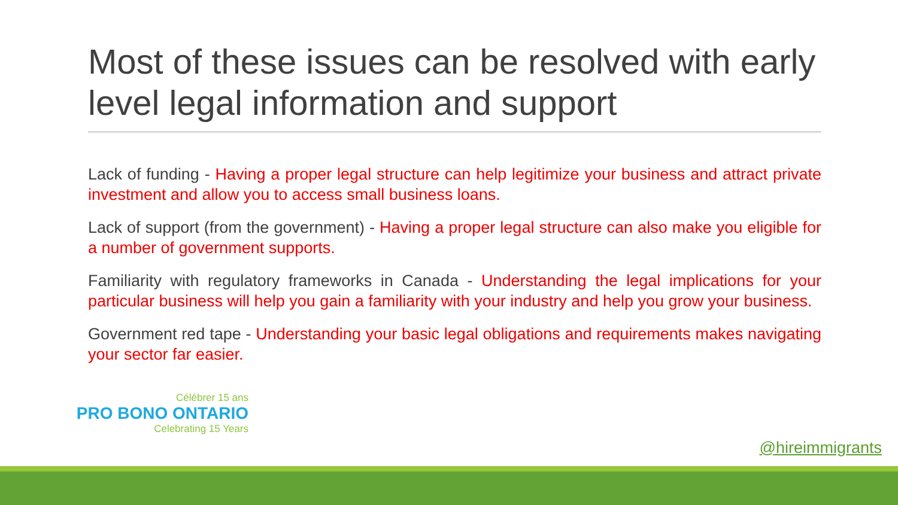Most of these issues can be resolved with early level legal information and support
Lack of funding - Having a proper legal structure can help legitimize your business and attract private investment and allow you to access small business loans.
Lack of support (from the government) - Having a proper legal structure can also make you eligible for a number of government supports.
Familiarity with regulatory frameworks in Canada - Understanding the legal implications for your particular business will help you gain a familiarity with your industry and help you grow your business.
Government red tape - Understanding your basic legal obligations and requirements makes navigating your sector far easier.
Célébrer 15 ans
PRO BONO ONTARIO
Celebrating 15 Years
@hireimmigrants